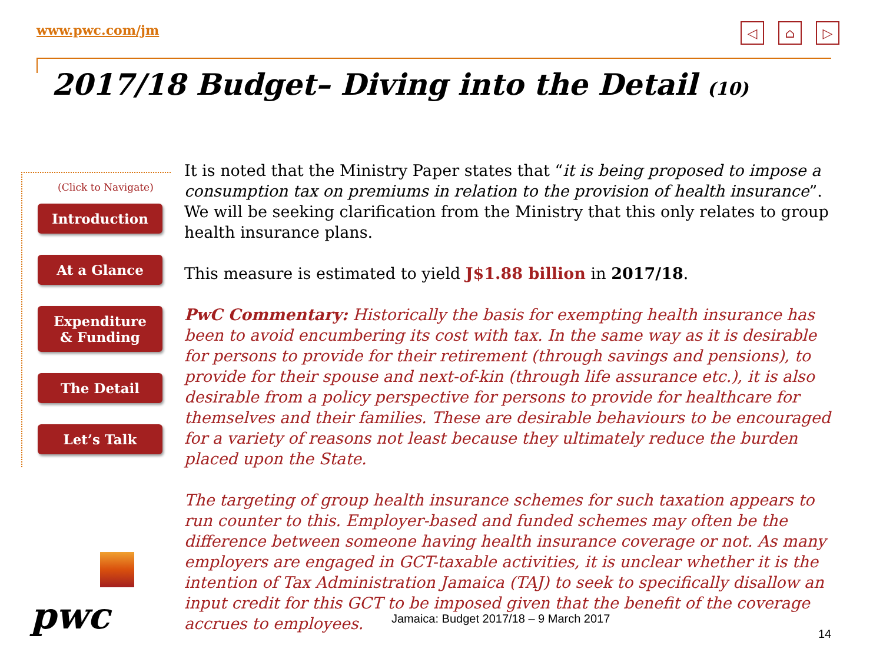www.pwc.com/jm ◁ ⌂ ▷
2017/18 Budget– Diving into the Detail (10)
(Click to Navigate)
Introduction
At a Glance
Expenditure
& Funding
The Detail
Let’s Talk
It is noted that the Ministry Paper states that “it is being proposed to impose a consumption tax on premiums in relation to the provision of health insurance”. We will be seeking clarification from the Ministry that this only relates to group health insurance plans.
This measure is estimated to yield J$1.88 billion in 2017/18.
PwC Commentary: Historically the basis for exempting health insurance has been to avoid encumbering its cost with tax. In the same way as it is desirable for persons to provide for their retirement (through savings and pensions), to provide for their spouse and next-of-kin (through life assurance etc.), it is also desirable from a policy perspective for persons to provide for healthcare for themselves and their families. These are desirable behaviours to be encouraged for a variety of reasons not least because they ultimately reduce the burden placed upon the State.
The targeting of group health insurance schemes for such taxation appears to run counter to this. Employer-based and funded schemes may often be the difference between someone having health insurance coverage or not. As many employers are engaged in GCT-taxable activities, it is unclear whether it is the intention of Tax Administration Jamaica (TAJ) to seek to specifically disallow an input credit for this GCT to be imposed given that the benefit of the coverage accrues to employees.
pwc
Jamaica: Budget 2017/18 – 9 March 2017
14